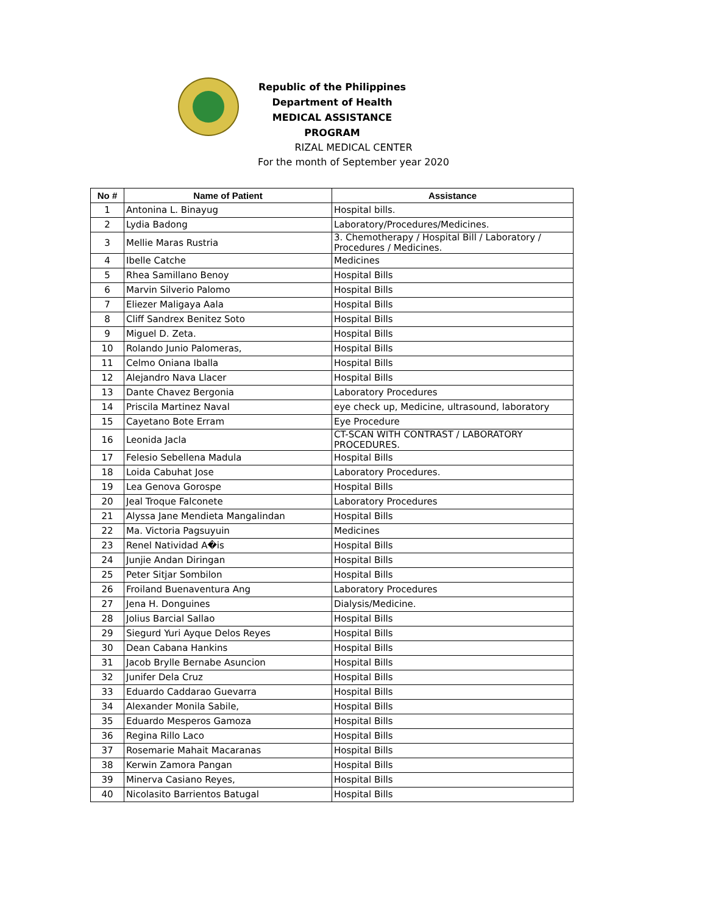Republic of the Philippines
Department of Health
MEDICAL ASSISTANCE PROGRAM
RIZAL MEDICAL CENTER
For the month of September year 2020
| No # | Name of Patient | Assistance |
| --- | --- | --- |
| 1 | Antonina L. Binayug | Hospital bills. |
| 2 | Lydia Badong | Laboratory/Procedures/Medicines. |
| 3 | Mellie Maras Rustria | 3. Chemotherapy / Hospital Bill / Laboratory / Procedures / Medicines. |
| 4 | Ibelle Catche | Medicines |
| 5 | Rhea Samillano Benoy | Hospital Bills |
| 6 | Marvin Silverio Palomo | Hospital Bills |
| 7 | Eliezer Maligaya Aala | Hospital Bills |
| 8 | Cliff Sandrex Benitez Soto | Hospital Bills |
| 9 | Miguel D. Zeta. | Hospital Bills |
| 10 | Rolando Junio Palomeras, | Hospital Bills |
| 11 | Celmo Oniana Iballa | Hospital Bills |
| 12 | Alejandro Nava Llacer | Hospital Bills |
| 13 | Dante Chavez Bergonia | Laboratory Procedures |
| 14 | Priscila Martinez Naval | eye check up, Medicine, ultrasound, laboratory |
| 15 | Cayetano Bote Erram | Eye Procedure |
| 16 | Leonida Jacla | CT-SCAN WITH CONTRAST / LABORATORY PROCEDURES. |
| 17 | Felesio Sebellena Madula | Hospital Bills |
| 18 | Loida Cabuhat Jose | Laboratory Procedures. |
| 19 | Lea Genova Gorospe | Hospital Bills |
| 20 | Jeal Troque Falconete | Laboratory Procedures |
| 21 | Alyssa Jane Mendieta Mangalindan | Hospital Bills |
| 22 | Ma. Victoria Pagsuyuin | Medicines |
| 23 | Renel Natividad A�is | Hospital Bills |
| 24 | Junjie Andan Diringan | Hospital Bills |
| 25 | Peter Sitjar Sombilon | Hospital Bills |
| 26 | Froiland Buenaventura Ang | Laboratory Procedures |
| 27 | Jena H. Donguines | Dialysis/Medicine. |
| 28 | Jolius Barcial Sallao | Hospital Bills |
| 29 | Siegurd Yuri Ayque Delos Reyes | Hospital Bills |
| 30 | Dean Cabana Hankins | Hospital Bills |
| 31 | Jacob Brylle Bernabe Asuncion | Hospital Bills |
| 32 | Junifer Dela Cruz | Hospital Bills |
| 33 | Eduardo Caddarao Guevarra | Hospital Bills |
| 34 | Alexander Monila Sabile, | Hospital Bills |
| 35 | Eduardo Mesperos Gamoza | Hospital Bills |
| 36 | Regina Rillo Laco | Hospital Bills |
| 37 | Rosemarie Mahait Macaranas | Hospital Bills |
| 38 | Kerwin Zamora Pangan | Hospital Bills |
| 39 | Minerva Casiano Reyes, | Hospital Bills |
| 40 | Nicolasito Barrientos Batugal | Hospital Bills |